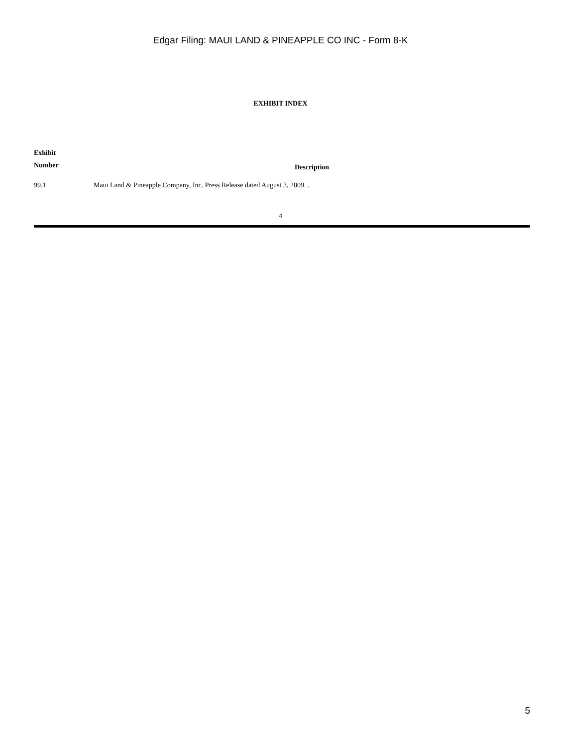Edgar Filing: MAUI LAND & PINEAPPLE CO INC - Form 8-K
EXHIBIT INDEX
| Exhibit Number | Description |
| --- | --- |
| 99.1 | Maui Land & Pineapple Company, Inc. Press Release dated August 3, 2009. . |
4
5